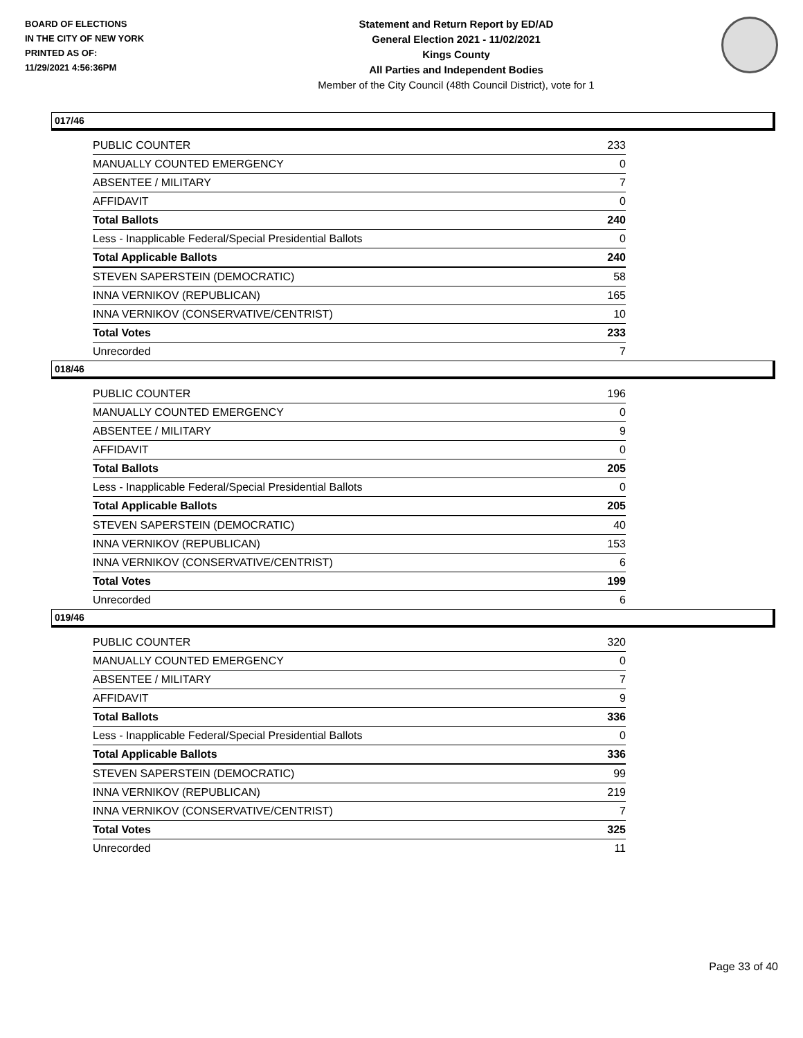BOARD OF ELECTIONS
IN THE CITY OF NEW YORK
PRINTED AS OF:
11/29/2021 4:56:36PM
Statement and Return Report by ED/AD
General Election 2021 - 11/02/2021
Kings County
All Parties and Independent Bodies
Member of the City Council (48th Council District), vote for 1
017/46
| PUBLIC COUNTER | 233 |
| MANUALLY COUNTED EMERGENCY | 0 |
| ABSENTEE / MILITARY | 7 |
| AFFIDAVIT | 0 |
| Total Ballots | 240 |
| Less - Inapplicable Federal/Special Presidential Ballots | 0 |
| Total Applicable Ballots | 240 |
| STEVEN SAPERSTEIN (DEMOCRATIC) | 58 |
| INNA VERNIKOV (REPUBLICAN) | 165 |
| INNA VERNIKOV (CONSERVATIVE/CENTRIST) | 10 |
| Total Votes | 233 |
| Unrecorded | 7 |
018/46
| PUBLIC COUNTER | 196 |
| MANUALLY COUNTED EMERGENCY | 0 |
| ABSENTEE / MILITARY | 9 |
| AFFIDAVIT | 0 |
| Total Ballots | 205 |
| Less - Inapplicable Federal/Special Presidential Ballots | 0 |
| Total Applicable Ballots | 205 |
| STEVEN SAPERSTEIN (DEMOCRATIC) | 40 |
| INNA VERNIKOV (REPUBLICAN) | 153 |
| INNA VERNIKOV (CONSERVATIVE/CENTRIST) | 6 |
| Total Votes | 199 |
| Unrecorded | 6 |
019/46
| PUBLIC COUNTER | 320 |
| MANUALLY COUNTED EMERGENCY | 0 |
| ABSENTEE / MILITARY | 7 |
| AFFIDAVIT | 9 |
| Total Ballots | 336 |
| Less - Inapplicable Federal/Special Presidential Ballots | 0 |
| Total Applicable Ballots | 336 |
| STEVEN SAPERSTEIN (DEMOCRATIC) | 99 |
| INNA VERNIKOV (REPUBLICAN) | 219 |
| INNA VERNIKOV (CONSERVATIVE/CENTRIST) | 7 |
| Total Votes | 325 |
| Unrecorded | 11 |
Page 33 of 40